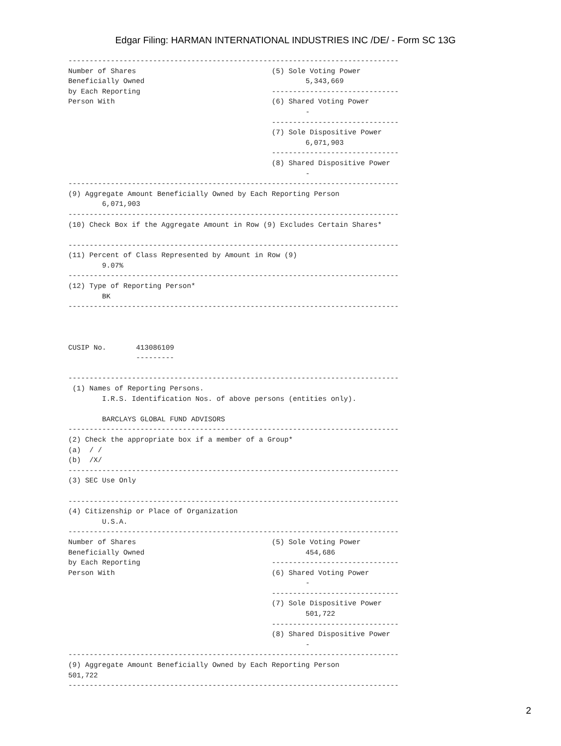Edgar Filing: HARMAN INTERNATIONAL INDUSTRIES INC /DE/ - Form SC 13G
------------------------------------------------------------------------------
Number of Shares                                (5) Sole Voting Power
Beneficially Owned                                      5,343,669
by Each Reporting                               ------------------------------
Person With                                     (6) Shared Voting Power
                                                        -
                                                ------------------------------
                                                (7) Sole Dispositive Power
                                                        6,071,903
                                                ------------------------------
                                                (8) Shared Dispositive Power
                                                        -
------------------------------------------------------------------------------
(9) Aggregate Amount Beneficially Owned by Each Reporting Person
        6,071,903
------------------------------------------------------------------------------
(10) Check Box if the Aggregate Amount in Row (9) Excludes Certain Shares*

------------------------------------------------------------------------------
(11) Percent of Class Represented by Amount in Row (9)
        9.07%
------------------------------------------------------------------------------
(12) Type of Reporting Person*
        BK
------------------------------------------------------------------------------



CUSIP No.       413086109
                ---------

------------------------------------------------------------------------------
 (1) Names of Reporting Persons.
        I.R.S. Identification Nos. of above persons (entities only).

        BARCLAYS GLOBAL FUND ADVISORS
------------------------------------------------------------------------------
(2) Check the appropriate box if a member of a Group*
(a)  / /
(b)  /X/
------------------------------------------------------------------------------
(3) SEC Use Only

------------------------------------------------------------------------------
(4) Citizenship or Place of Organization
        U.S.A.
------------------------------------------------------------------------------
Number of Shares                                (5) Sole Voting Power
Beneficially Owned                                      454,686
by Each Reporting                               ------------------------------
Person With                                     (6) Shared Voting Power
                                                        -
                                                ------------------------------
                                                (7) Sole Dispositive Power
                                                        501,722
                                                ------------------------------
                                                (8) Shared Dispositive Power
                                                        -
------------------------------------------------------------------------------
(9) Aggregate Amount Beneficially Owned by Each Reporting Person
501,722
------------------------------------------------------------------------------
2